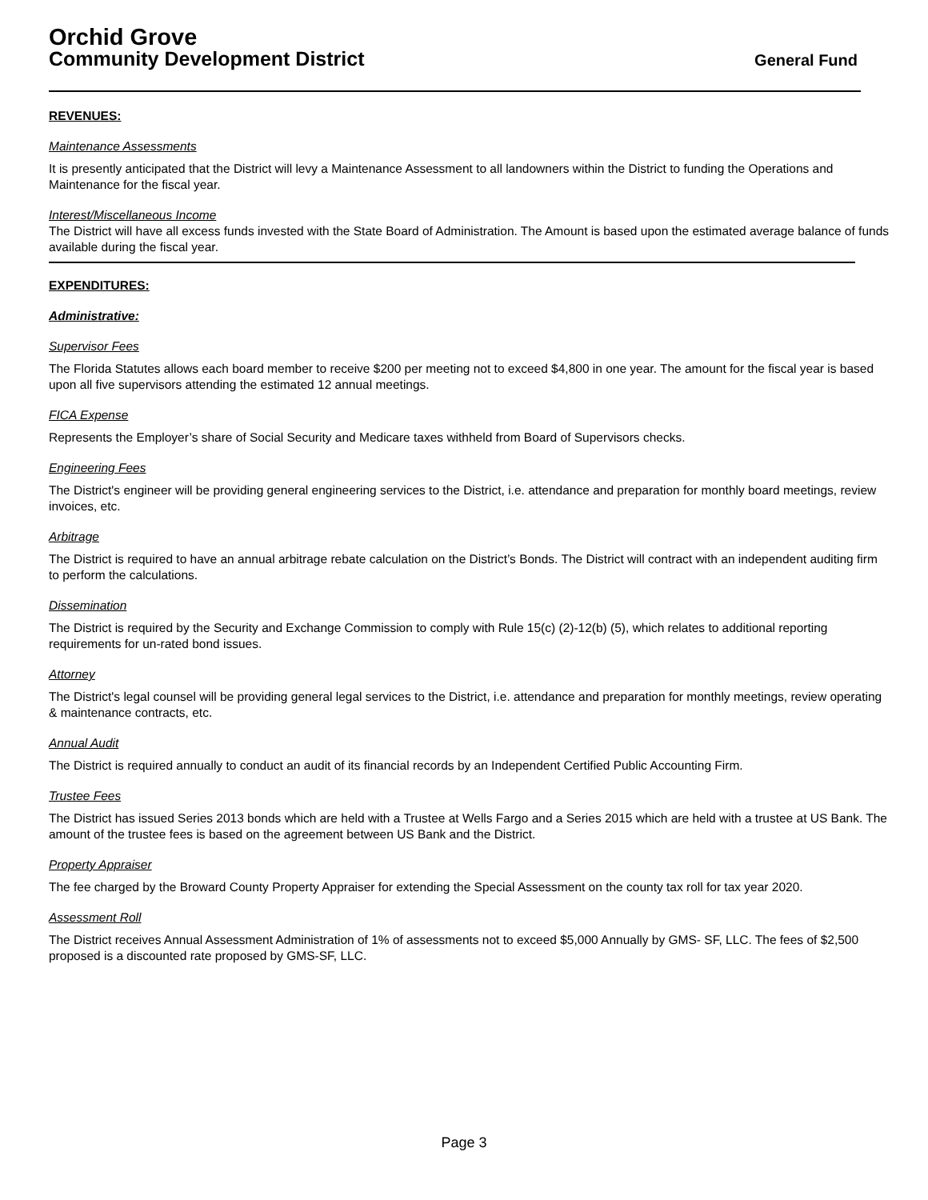Orchid Grove
Community Development District General Fund
REVENUES:
Maintenance Assessments
It is presently anticipated that the District will levy a Maintenance Assessment to all landowners within the District to funding the Operations and Maintenance for the fiscal year.
Interest/Miscellaneous Income
The District will have all excess funds invested with the State Board of Administration. The Amount is based upon the estimated average balance of funds available during the fiscal year.
EXPENDITURES:
Administrative:
Supervisor Fees
The Florida Statutes allows each board member to receive $200 per meeting not to exceed $4,800 in one year. The amount for the fiscal year is based upon all five supervisors attending the estimated 12 annual meetings.
FICA Expense
Represents the Employer’s share of Social Security and Medicare taxes withheld from Board of Supervisors checks.
Engineering Fees
The District's engineer will be providing general engineering services to the District, i.e. attendance and preparation for monthly board meetings, review invoices, etc.
Arbitrage
The District is required to have an annual arbitrage rebate calculation on the District’s Bonds. The District will contract with an independent auditing firm to perform the calculations.
Dissemination
The District is required by the Security and Exchange Commission to comply with Rule 15(c) (2)-12(b) (5), which relates to additional reporting requirements for un-rated bond issues.
Attorney
The District's legal counsel will be providing general legal services to the District, i.e. attendance and preparation for monthly meetings, review operating & maintenance contracts, etc.
Annual Audit
The District is required annually to conduct an audit of its financial records by an Independent Certified Public Accounting Firm.
Trustee Fees
The District has issued Series 2013 bonds which are held with a Trustee at Wells Fargo and a Series 2015 which are held with a trustee at US Bank. The amount of the trustee fees is based on the agreement between US Bank and the District.
Property Appraiser
The fee charged by the Broward County Property Appraiser for extending the Special Assessment on the county tax roll for tax year 2020.
Assessment Roll
The District receives Annual Assessment Administration of 1% of assessments not to exceed $5,000 Annually by GMS- SF, LLC. The fees of $2,500 proposed is a discounted rate proposed by GMS-SF, LLC.
Page 3